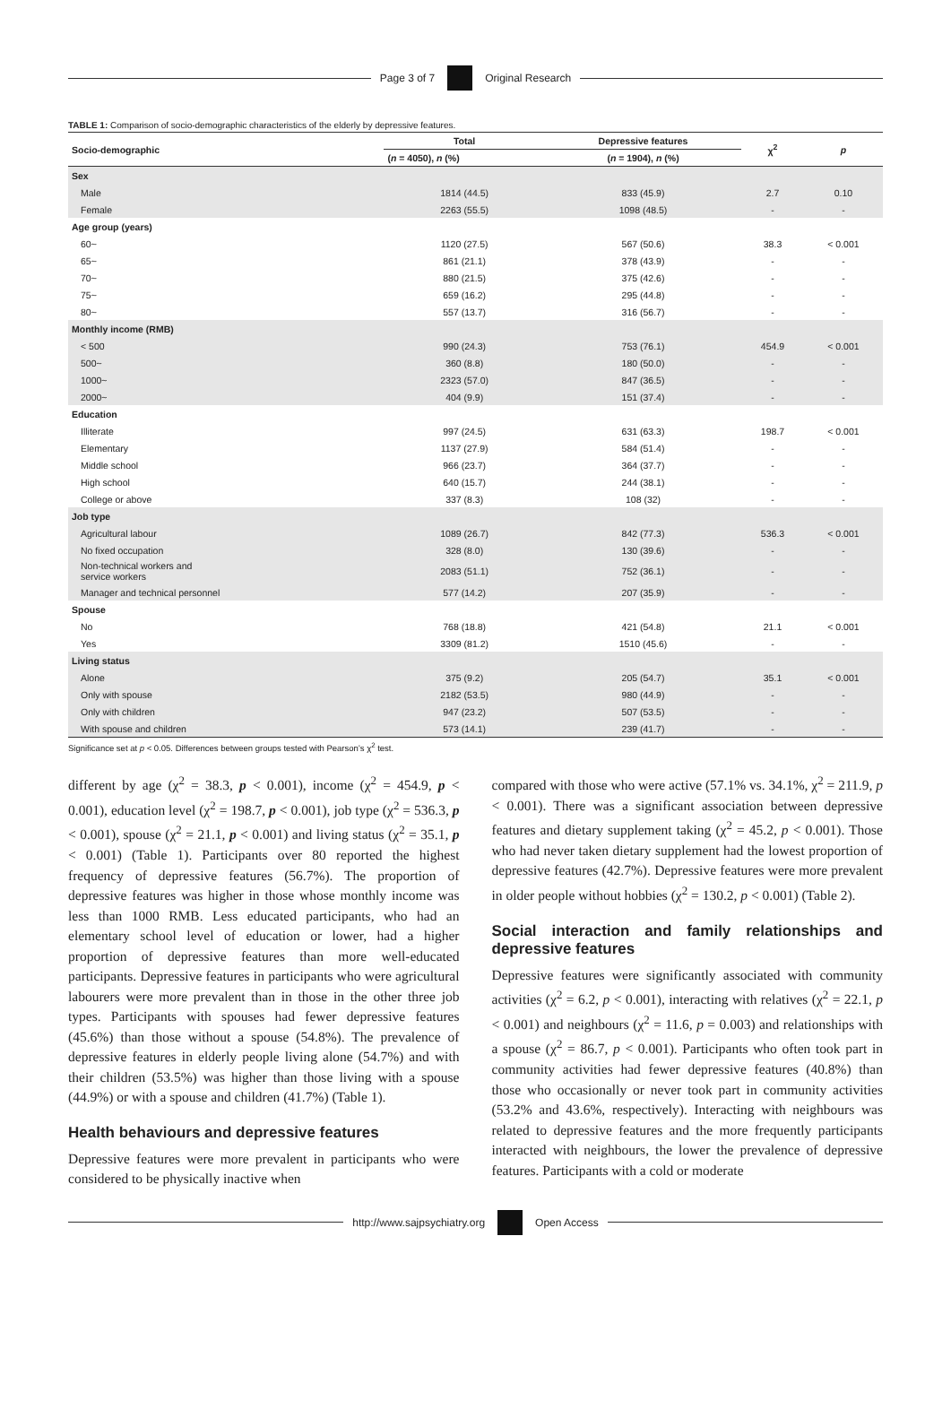Page 3 of 7 Original Research
TABLE 1: Comparison of socio-demographic characteristics of the elderly by depressive features.
| Socio-demographic | Total | Depressive features | χ<sup>2</sup> | p |
| --- | --- | --- | --- | --- |
| | ( n = 4050), n (%) | ( n = 1904), n (%) | | |
| Sex | | | | |
| Male | 1814 (44.5) | 833 (45.9) | 2.7 | 0.10 |
| Female | 2263 (55.5) | 1098 (48.5) | - | - |
| Age group (years) | | | | |
| 60~ | 1120 (27.5) | 567 (50.6) | 38.3 | < 0.001 |
| 65~ | 861 (21.1) | 378 (43.9) | - | - |
| 70~ | 880 (21.5) | 375 (42.6) | - | - |
| 75~ | 659 (16.2) | 295 (44.8) | - | - |
| 80~ | 557 (13.7) | 316 (56.7) | - | - |
| Monthly income (RMB) | | | | |
| < 500 | 990 (24.3) | 753 (76.1) | 454.9 | < 0.001 |
| 500~ | 360 (8.8) | 180 (50.0) | - | - |
| 1000~ | 2323 (57.0) | 847 (36.5) | - | - |
| 2000~ | 404 (9.9) | 151 (37.4) | - | - |
| Education | | | | |
| Illiterate | 997 (24.5) | 631 (63.3) | 198.7 | < 0.001 |
| Elementary | 1137 (27.9) | 584 (51.4) | - | - |
| Middle school | 966 (23.7) | 364 (37.7) | - | - |
| High school | 640 (15.7) | 244 (38.1) | - | - |
| College or above | 337 (8.3) | 108 (32) | - | - |
| Job type | | | | |
| Agricultural labour | 1089 (26.7) | 842 (77.3) | 536.3 | < 0.001 |
| No fixed occupation | 328 (8.0) | 130 (39.6) | - | - |
| Non-technical workers and service workers | 2083 (51.1) | 752 (36.1) | - | - |
| Manager and technical personnel | 577 (14.2) | 207 (35.9) | - | - |
| Spouse | | | | |
| No | 768 (18.8) | 421 (54.8) | 21.1 | < 0.001 |
| Yes | 3309 (81.2) | 1510 (45.6) | - | - |
| Living status | | | | |
| Alone | 375 (9.2) | 205 (54.7) | 35.1 | < 0.001 |
| Only with spouse | 2182 (53.5) | 980 (44.9) | - | - |
| Only with children | 947 (23.2) | 507 (53.5) | - | - |
| With spouse and children | 573 (14.1) | 239 (41.7) | - | - |
Significance set at p < 0.05. Differences between groups tested with Pearson’s χ<sup>2</sup> test.
different by age (χ<sup>2</sup> = 38.3, p < 0.001), income (χ<sup>2</sup> = 454.9, p < 0.001), education level (χ<sup>2</sup> = 198.7, p < 0.001), job type (χ<sup>2</sup> = 536.3, p < 0.001), spouse (χ<sup>2</sup> = 21.1, p < 0.001) and living status (χ<sup>2</sup> = 35.1, p < 0.001) (Table 1). Participants over 80 reported the highest frequency of depressive features (56.7%). The proportion of depressive features was higher in those whose monthly income was less than 1000 RMB. Less educated participants, who had an elementary school level of education or lower, had a higher proportion of depressive features than more well-educated participants. Depressive features in participants who were agricultural labourers were more prevalent than in those in the other three job types. Participants with spouses had fewer depressive features (45.6%) than those without a spouse (54.8%). The prevalence of depressive features in elderly people living alone (54.7%) and with their children (53.5%) was higher than those living with a spouse (44.9%) or with a spouse and children (41.7%) (Table 1).
Health behaviours and depressive features
Depressive features were more prevalent in participants who were considered to be physically inactive when
compared with those who were active (57.1% vs. 34.1%, χ<sup>2</sup> = 211.9, p < 0.001). There was a significant association between depressive features and dietary supplement taking (χ<sup>2</sup> = 45.2, p < 0.001). Those who had never taken dietary supplement had the lowest proportion of depressive features (42.7%). Depressive features were more prevalent in older people without hobbies (χ<sup>2</sup> = 130.2, p < 0.001) (Table 2).
Social interaction and family relationships and depressive features
Depressive features were significantly associated with community activities (χ<sup>2</sup> = 6.2, p < 0.001), interacting with relatives (χ<sup>2</sup> = 22.1, p < 0.001) and neighbours (χ<sup>2</sup> = 11.6, p = 0.003) and relationships with a spouse (χ<sup>2</sup> = 86.7, p < 0.001). Participants who often took part in community activities had fewer depressive features (40.8%) than those who occasionally or never took part in community activities (53.2% and 43.6%, respectively). Interacting with neighbours was related to depressive features and the more frequently participants interacted with neighbours, the lower the prevalence of depressive features. Participants with a cold or moderate
http://www.sajpsychiatry.org Open Access